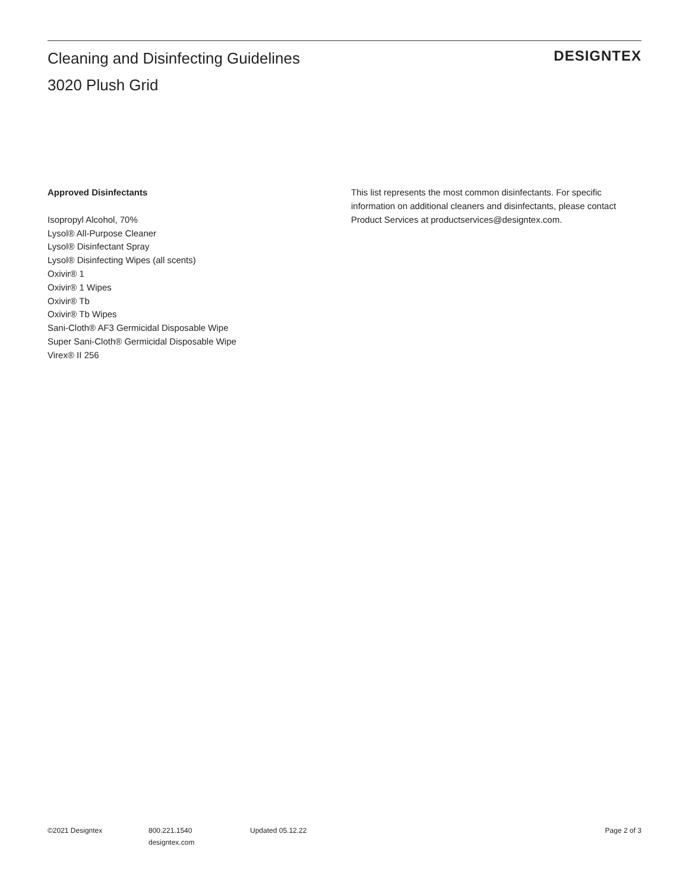Cleaning and Disinfecting Guidelines
3020 Plush Grid
DESIGNTEX
Approved Disinfectants
Isopropyl Alcohol, 70%
Lysol® All-Purpose Cleaner
Lysol® Disinfectant Spray
Lysol® Disinfecting Wipes (all scents)
Oxivir® 1
Oxivir® 1 Wipes
Oxivir® Tb
Oxivir® Tb Wipes
Sani-Cloth® AF3 Germicidal Disposable Wipe
Super Sani-Cloth® Germicidal Disposable Wipe
Virex® II 256
This list represents the most common disinfectants. For specific information on additional cleaners and disinfectants, please contact Product Services at productservices@designtex.com.
©2021 Designtex 800.221.1540
designtex.com
Updated 05.12.22 Page 2 of 3